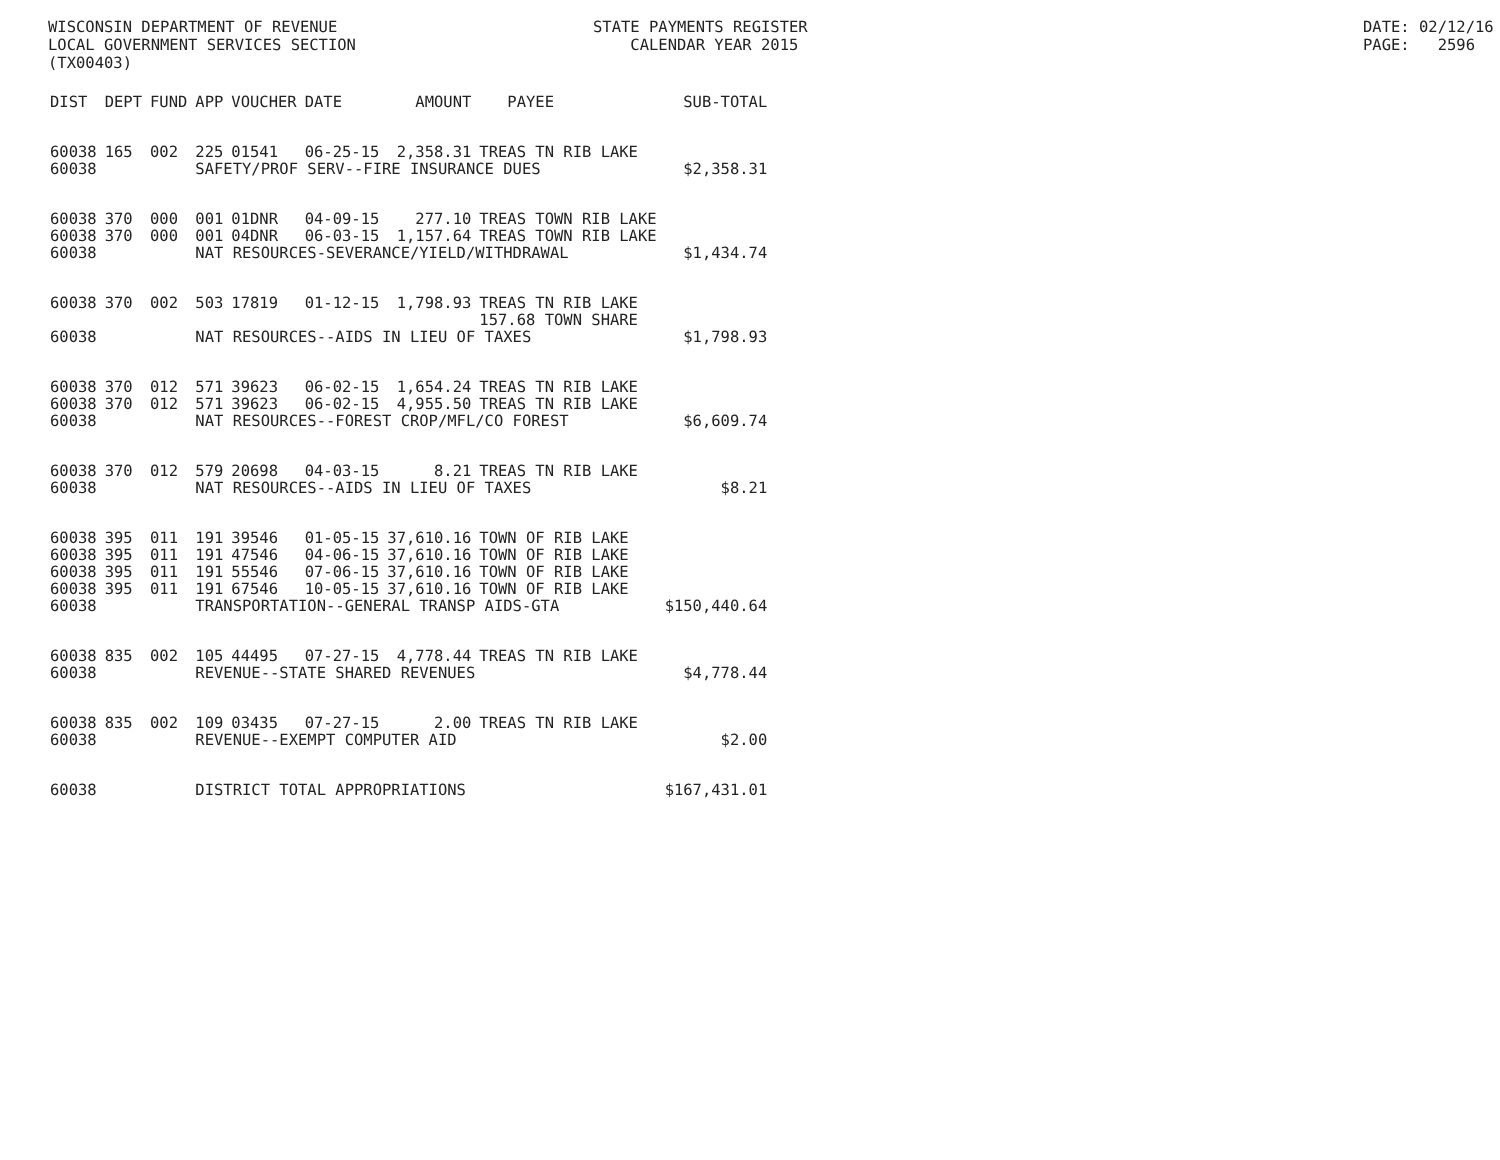WISCONSIN DEPARTMENT OF REVENUE LOCAL GOVERNMENT SERVICES SECTION (TX00403)
STATE PAYMENTS REGISTER CALENDAR YEAR 2015
DATE: 02/12/16 PAGE: 2596
| DIST | DEPT | FUND | APP | VOUCHER | DATE | AMOUNT | PAYEE | SUB-TOTAL |
| --- | --- | --- | --- | --- | --- | --- | --- | --- |
| 60038 | 165 | 002 | 225 | 01541 | 06-25-15 | 2,358.31 | TREAS TN RIB LAKE | |
| 60038 | | | SAFETY/PROF SERV--FIRE INSURANCE DUES | | | | | $2,358.31 |
| 60038 | 370 | 000 | 001 | 01DNR | 04-09-15 | 277.10 | TREAS TOWN RIB LAKE | |
| 60038 | 370 | 000 | 001 | 04DNR | 06-03-15 | 1,157.64 | TREAS TOWN RIB LAKE | |
| 60038 | | | NAT RESOURCES-SEVERANCE/YIELD/WITHDRAWAL | | | | | $1,434.74 |
| 60038 | 370 | 002 | 503 | 17819 | 01-12-15 | 1,798.93 | TREAS TN RIB LAKE 157.68 TOWN SHARE | |
| 60038 | | | NAT RESOURCES--AIDS IN LIEU OF TAXES | | | | | $1,798.93 |
| 60038 | 370 | 012 | 571 | 39623 | 06-02-15 | 1,654.24 | TREAS TN RIB LAKE | |
| 60038 | 370 | 012 | 571 | 39623 | 06-02-15 | 4,955.50 | TREAS TN RIB LAKE | |
| 60038 | | | NAT RESOURCES--FOREST CROP/MFL/CO FOREST | | | | | $6,609.74 |
| 60038 | 370 | 012 | 579 | 20698 | 04-03-15 | 8.21 | TREAS TN RIB LAKE | |
| 60038 | | | NAT RESOURCES--AIDS IN LIEU OF TAXES | | | | | $8.21 |
| 60038 | 395 | 011 | 191 | 39546 | 01-05-15 | 37,610.16 | TOWN OF RIB LAKE | |
| 60038 | 395 | 011 | 191 | 47546 | 04-06-15 | 37,610.16 | TOWN OF RIB LAKE | |
| 60038 | 395 | 011 | 191 | 55546 | 07-06-15 | 37,610.16 | TOWN OF RIB LAKE | |
| 60038 | 395 | 011 | 191 | 67546 | 10-05-15 | 37,610.16 | TOWN OF RIB LAKE | |
| 60038 | | | TRANSPORTATION--GENERAL TRANSP AIDS-GTA | | | | | $150,440.64 |
| 60038 | 835 | 002 | 105 | 44495 | 07-27-15 | 4,778.44 | TREAS TN RIB LAKE | |
| 60038 | | | REVENUE--STATE SHARED REVENUES | | | | | $4,778.44 |
| 60038 | 835 | 002 | 109 | 03435 | 07-27-15 | 2.00 | TREAS TN RIB LAKE | |
| 60038 | | | REVENUE--EXEMPT COMPUTER AID | | | | | $2.00 |
| 60038 | | | DISTRICT TOTAL APPROPRIATIONS | | | | | $167,431.01 |